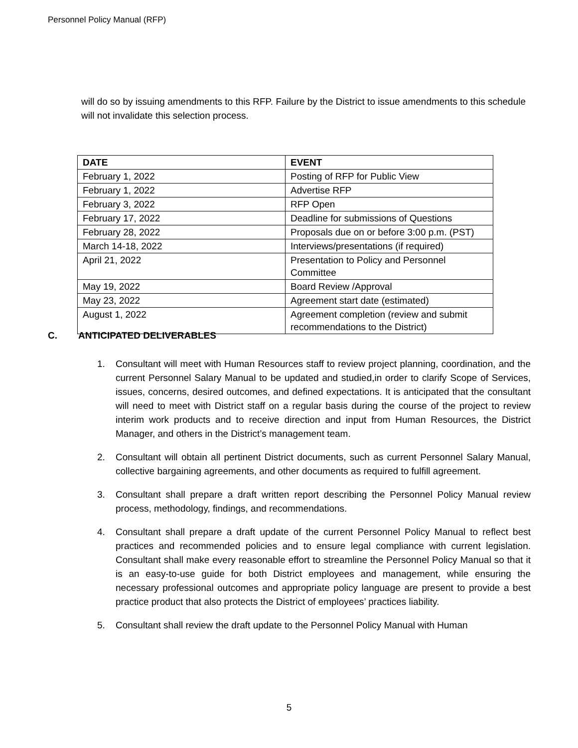Personnel Policy Manual (RFP)
will do so by issuing amendments to this RFP. Failure by the District to issue amendments to this schedule will not invalidate this selection process.
| DATE | EVENT |
| --- | --- |
| February 1, 2022 | Posting of RFP for Public View |
| February 1, 2022 | Advertise RFP |
| February 3, 2022 | RFP Open |
| February 17, 2022 | Deadline for submissions of Questions |
| February 28, 2022 | Proposals due on or before 3:00 p.m. (PST) |
| March 14-18, 2022 | Interviews/presentations (if required) |
| April 21, 2022 | Presentation to Policy and Personnel Committee |
| May 19, 2022 | Board Review /Approval |
| May 23, 2022 | Agreement start date (estimated) |
| August 1, 2022 | Agreement completion (review and submit recommendations to the District) |
C. ANTICIPATED DELIVERABLES
1. Consultant will meet with Human Resources staff to review project planning, coordination, and the current Personnel Salary Manual to be updated and studied,in order to clarify Scope of Services, issues, concerns, desired outcomes, and defined expectations. It is anticipated that the consultant will need to meet with District staff on a regular basis during the course of the project to review interim work products and to receive direction and input from Human Resources, the District Manager, and others in the District’s management team.
2. Consultant will obtain all pertinent District documents, such as current Personnel Salary Manual, collective bargaining agreements, and other documents as required to fulfill agreement.
3. Consultant shall prepare a draft written report describing the Personnel Policy Manual review process, methodology, findings, and recommendations.
4. Consultant shall prepare a draft update of the current Personnel Policy Manual to reflect best practices and recommended policies and to ensure legal compliance with current legislation. Consultant shall make every reasonable effort to streamline the Personnel Policy Manual so that it is an easy-to-use guide for both District employees and management, while ensuring the necessary professional outcomes and appropriate policy language are present to provide a best practice product that also protects the District of employees’ practices liability.
5. Consultant shall review the draft update to the Personnel Policy Manual with Human
5